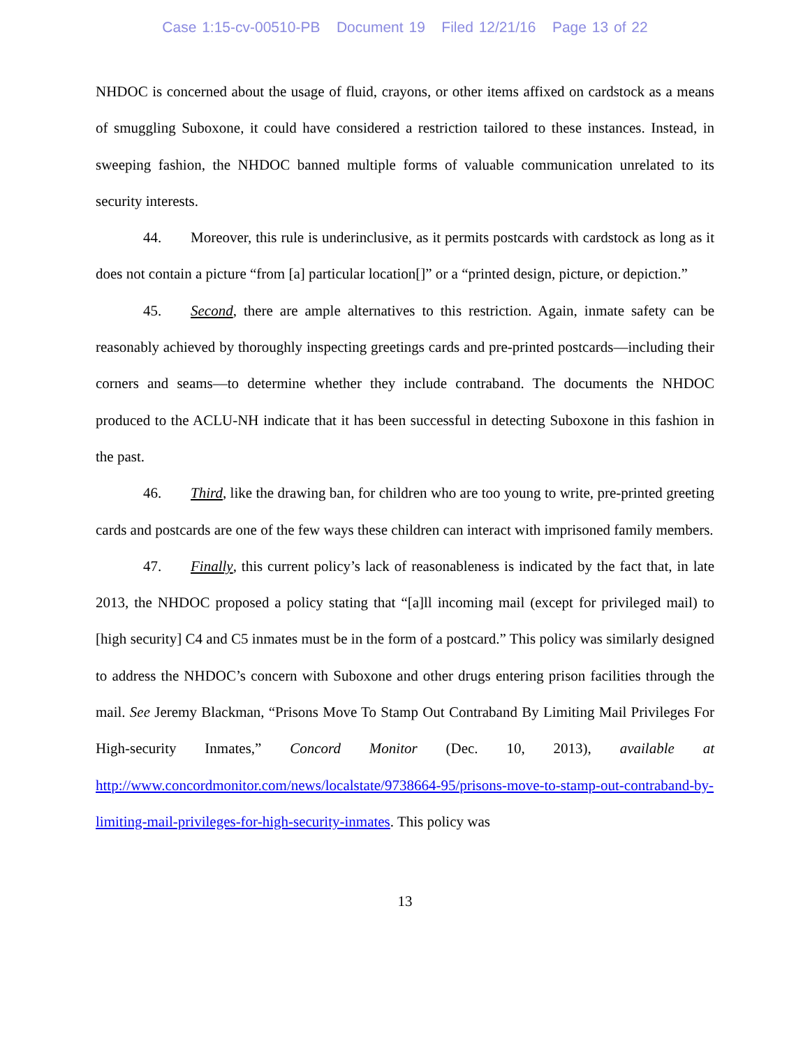Case 1:15-cv-00510-PB Document 19 Filed 12/21/16 Page 13 of 22
NHDOC is concerned about the usage of fluid, crayons, or other items affixed on cardstock as a means of smuggling Suboxone, it could have considered a restriction tailored to these instances. Instead, in sweeping fashion, the NHDOC banned multiple forms of valuable communication unrelated to its security interests.
44. Moreover, this rule is underinclusive, as it permits postcards with cardstock as long as it does not contain a picture “from [a] particular location[]” or a “printed design, picture, or depiction.”
45. Second, there are ample alternatives to this restriction. Again, inmate safety can be reasonably achieved by thoroughly inspecting greetings cards and pre-printed postcards—including their corners and seams—to determine whether they include contraband. The documents the NHDOC produced to the ACLU-NH indicate that it has been successful in detecting Suboxone in this fashion in the past.
46. Third, like the drawing ban, for children who are too young to write, pre-printed greeting cards and postcards are one of the few ways these children can interact with imprisoned family members.
47. Finally, this current policy’s lack of reasonableness is indicated by the fact that, in late 2013, the NHDOC proposed a policy stating that “[a]ll incoming mail (except for privileged mail) to [high security] C4 and C5 inmates must be in the form of a postcard.” This policy was similarly designed to address the NHDOC’s concern with Suboxone and other drugs entering prison facilities through the mail. See Jeremy Blackman, “Prisons Move To Stamp Out Contraband By Limiting Mail Privileges For High-security Inmates,” Concord Monitor (Dec. 10, 2013), available at http://www.concordmonitor.com/news/localstate/9738664-95/prisons-move-to-stamp-out-contraband-by-limiting-mail-privileges-for-high-security-inmates. This policy was
13